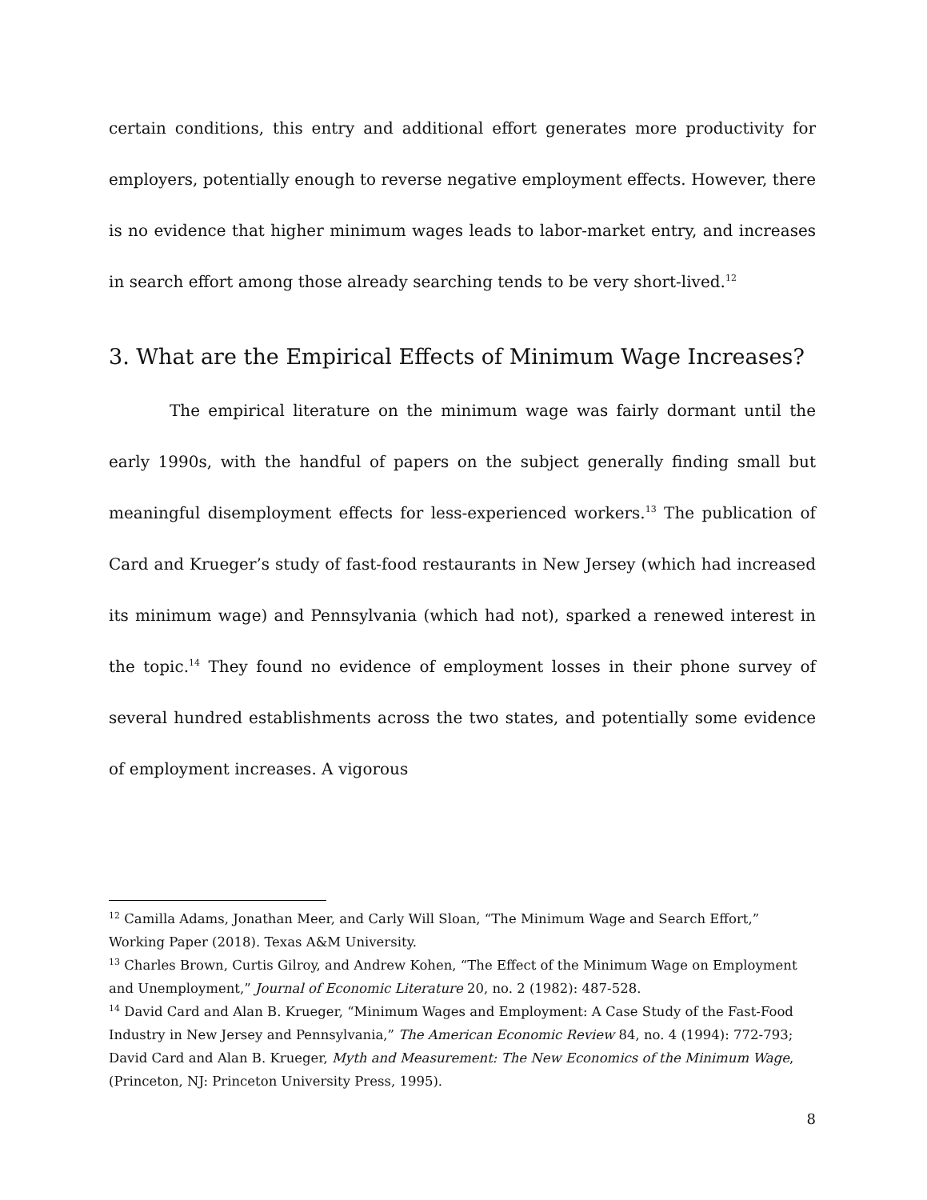certain conditions, this entry and additional effort generates more productivity for employers, potentially enough to reverse negative employment effects. However, there is no evidence that higher minimum wages leads to labor-market entry, and increases in search effort among those already searching tends to be very short-lived.<sup>12</sup>
3. What are the Empirical Effects of Minimum Wage Increases?
The empirical literature on the minimum wage was fairly dormant until the early 1990s, with the handful of papers on the subject generally finding small but meaningful disemployment effects for less-experienced workers.<sup>13</sup> The publication of Card and Krueger’s study of fast-food restaurants in New Jersey (which had increased its minimum wage) and Pennsylvania (which had not), sparked a renewed interest in the topic.<sup>14</sup> They found no evidence of employment losses in their phone survey of several hundred establishments across the two states, and potentially some evidence of employment increases. A vigorous
<sup>12</sup> Camilla Adams, Jonathan Meer, and Carly Will Sloan, “The Minimum Wage and Search Effort,” Working Paper (2018). Texas A&M University.
<sup>13</sup> Charles Brown, Curtis Gilroy, and Andrew Kohen, “The Effect of the Minimum Wage on Employment and Unemployment,” Journal of Economic Literature 20, no. 2 (1982): 487-528.
<sup>14</sup> David Card and Alan B. Krueger, “Minimum Wages and Employment: A Case Study of the Fast-Food Industry in New Jersey and Pennsylvania,” The American Economic Review 84, no. 4 (1994): 772-793; David Card and Alan B. Krueger, Myth and Measurement: The New Economics of the Minimum Wage, (Princeton, NJ: Princeton University Press, 1995).
8